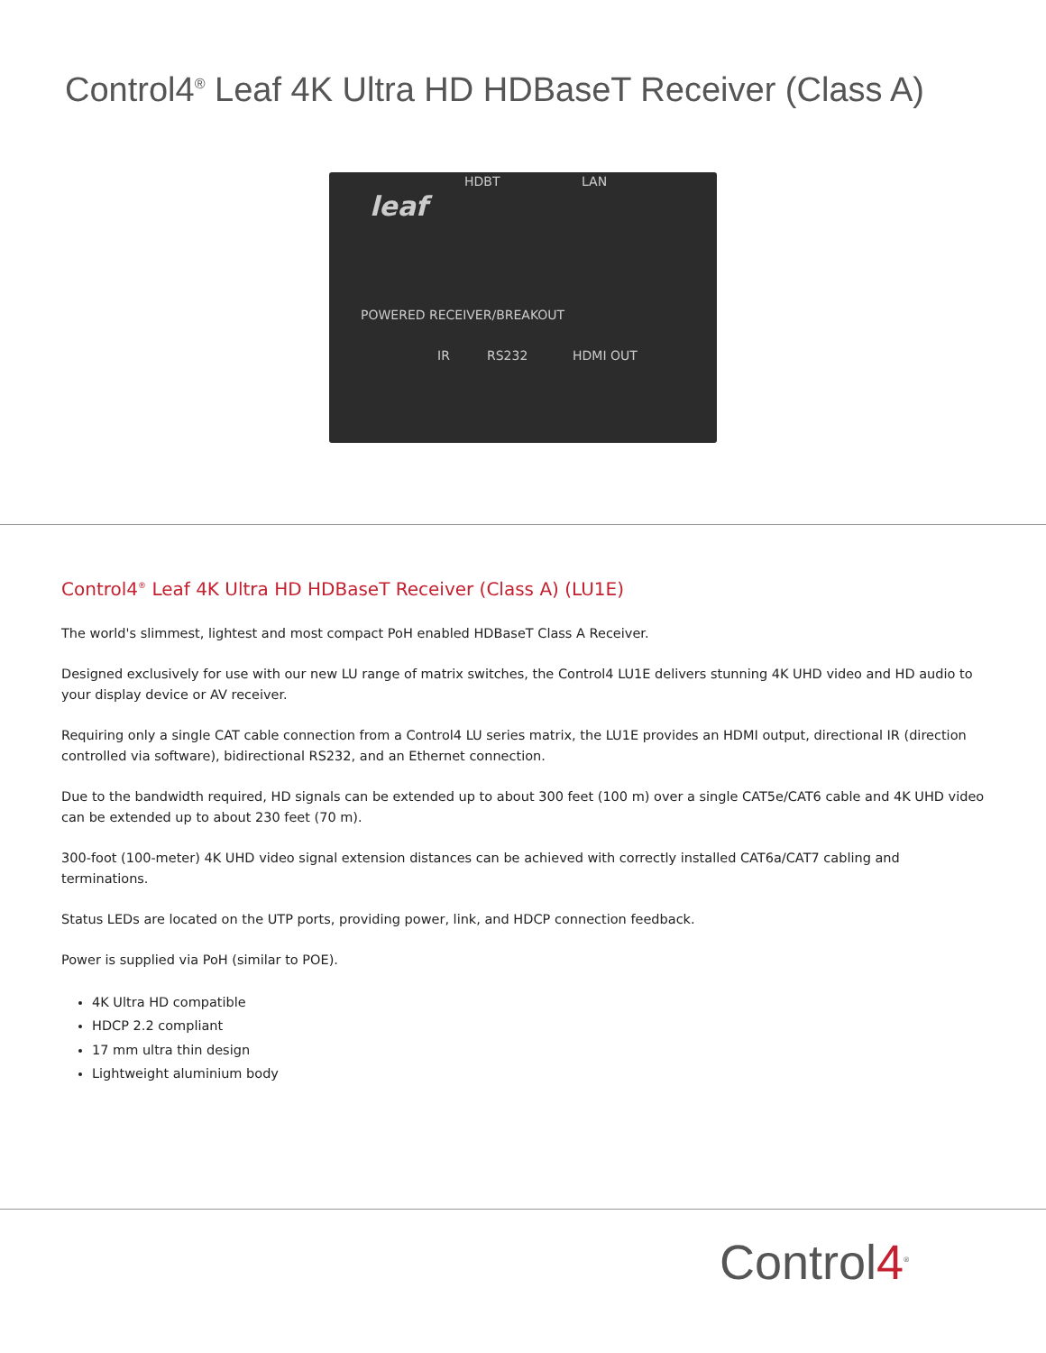Control4<sup>®</sup> Leaf 4K Ultra HD HDBaseT Receiver (Class A)
HDBT LAN
leaf
POWERED RECEIVER/BREAKOUT
IR RS232 HDMI OUT
Control4<sup>®</sup> Leaf 4K Ultra HD HDBaseT Receiver (Class A) (LU1E)
The world's slimmest, lightest and most compact PoH enabled HDBaseT Class A Receiver.
Designed exclusively for use with our new LU range of matrix switches, the Control4 LU1E delivers stunning 4K UHD video and HD audio to your display device or AV receiver.
Requiring only a single CAT cable connection from a Control4 LU series matrix, the LU1E provides an HDMI output, directional IR (direction controlled via software), bidirectional RS232, and an Ethernet connection.
Due to the bandwidth required, HD signals can be extended up to about 300 feet (100 m) over a single CAT5e/CAT6 cable and 4K UHD video can be extended up to about 230 feet (70 m).
300-foot (100-meter) 4K UHD video signal extension distances can be achieved with correctly installed CAT6a/CAT7 cabling and terminations.
Status LEDs are located on the UTP ports, providing power, link, and HDCP connection feedback.
Power is supplied via PoH (similar to POE).
4K Ultra HD compatible
HDCP 2.2 compliant
17 mm ultra thin design
Lightweight aluminium body
Control4<sup>®</sup>